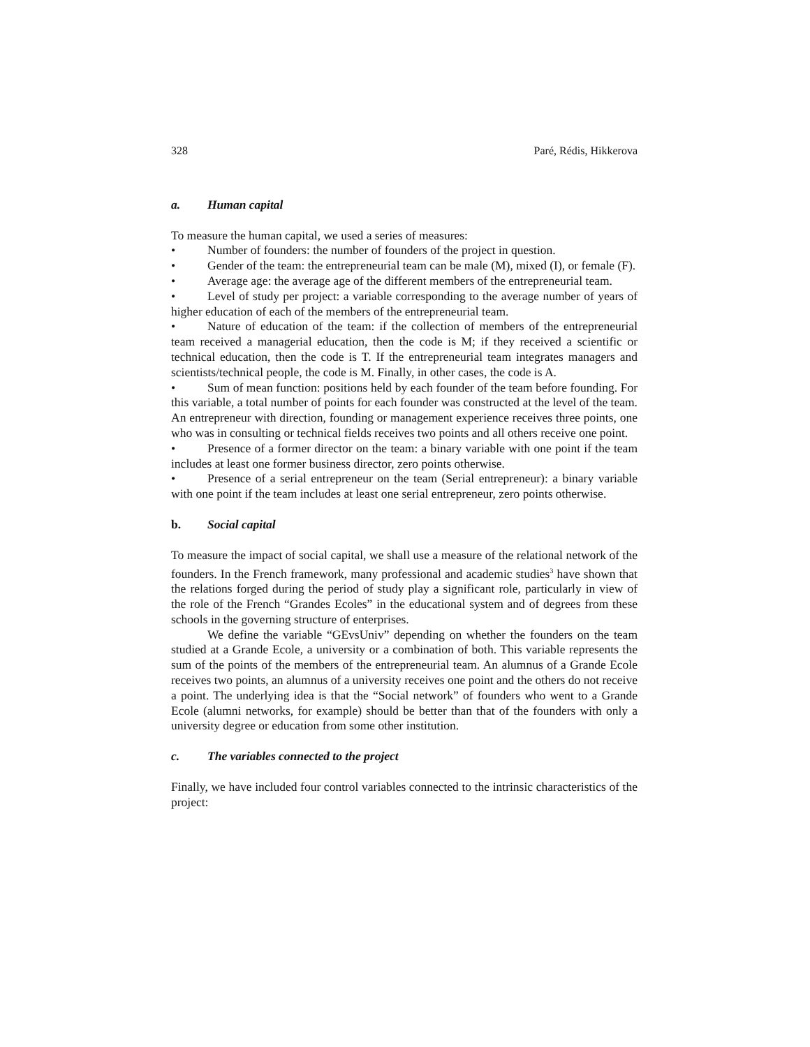328 Paré, Rédis, Hikkerova
a. Human capital
To measure the human capital, we used a series of measures:
• Number of founders: the number of founders of the project in question.
• Gender of the team: the entrepreneurial team can be male (M), mixed (I), or female (F).
• Average age: the average age of the different members of the entrepreneurial team.
• Level of study per project: a variable corresponding to the average number of years of higher education of each of the members of the entrepreneurial team.
• Nature of education of the team: if the collection of members of the entrepreneurial team received a managerial education, then the code is M; if they received a scientific or technical education, then the code is T. If the entrepreneurial team integrates managers and scientists/technical people, the code is M. Finally, in other cases, the code is A.
• Sum of mean function: positions held by each founder of the team before founding. For this variable, a total number of points for each founder was constructed at the level of the team. An entrepreneur with direction, founding or management experience receives three points, one who was in consulting or technical fields receives two points and all others receive one point.
• Presence of a former director on the team: a binary variable with one point if the team includes at least one former business director, zero points otherwise.
• Presence of a serial entrepreneur on the team (Serial entrepreneur): a binary variable with one point if the team includes at least one serial entrepreneur, zero points otherwise.
b. Social capital
To measure the impact of social capital, we shall use a measure of the relational network of the founders. In the French framework, many professional and academic studies<sup>3</sup> have shown that the relations forged during the period of study play a significant role, particularly in view of the role of the French “Grandes Ecoles” in the educational system and of degrees from these schools in the governing structure of enterprises.
We define the variable “GEvsUniv” depending on whether the founders on the team studied at a Grande Ecole, a university or a combination of both. This variable represents the sum of the points of the members of the entrepreneurial team. An alumnus of a Grande Ecole receives two points, an alumnus of a university receives one point and the others do not receive a point. The underlying idea is that the “Social network” of founders who went to a Grande Ecole (alumni networks, for example) should be better than that of the founders with only a university degree or education from some other institution.
c. The variables connected to the project
Finally, we have included four control variables connected to the intrinsic characteristics of the project: